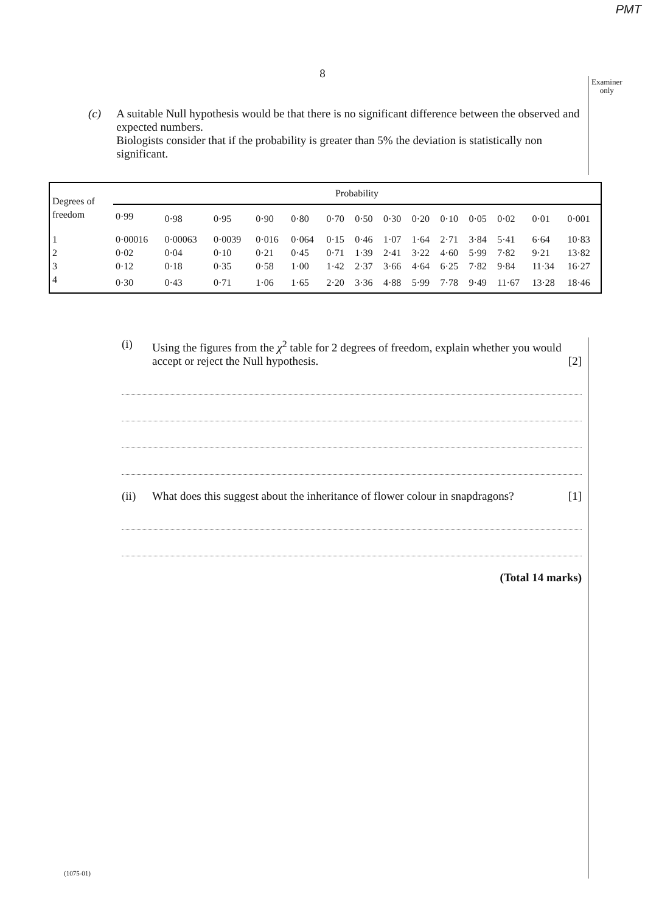PMT
8
Examiner
only
(c) A suitable Null hypothesis would be that there is no significant difference between the observed and expected numbers.
Biologists consider that if the probability is greater than 5% the deviation is statistically non significant.
| Degrees of freedom | Probability | | | | | | | | | | | | | |
| --- | --- | --- | --- | --- | --- | --- | --- | --- | --- | --- | --- | --- | --- | --- |
| | 0·99 | 0·98 | 0·95 | 0·90 | 0·80 | 0·70 | 0·50 | 0·30 | 0·20 | 0·10 | 0·05 | 0·02 | 0·01 | 0·001 |
| 1 | 0·00016 | 0·00063 | 0·0039 | 0·016 | 0·064 | 0·15 | 0·46 | 1·07 | 1·64 | 2·71 | 3·84 | 5·41 | 6·64 | 10·83 |
| 2 | 0·02 | 0·04 | 0·10 | 0·21 | 0·45 | 0·71 | 1·39 | 2·41 | 3·22 | 4·60 | 5·99 | 7·82 | 9·21 | 13·82 |
| 3 | 0·12 | 0·18 | 0·35 | 0·58 | 1·00 | 1·42 | 2·37 | 3·66 | 4·64 | 6·25 | 7·82 | 9·84 | 11·34 | 16·27 |
| 4 | 0·30 | 0·43 | 0·71 | 1·06 | 1·65 | 2·20 | 3·36 | 4·88 | 5·99 | 7·78 | 9·49 | 11·67 | 13·28 | 18·46 |
(i) Using the figures from the χ<sup>2</sup> table for 2 degrees of freedom, explain whether you would accept or reject the Null hypothesis. [2]
(ii) What does this suggest about the inheritance of flower colour in snapdragons? [1]
(Total 14 marks)
(1075-01)